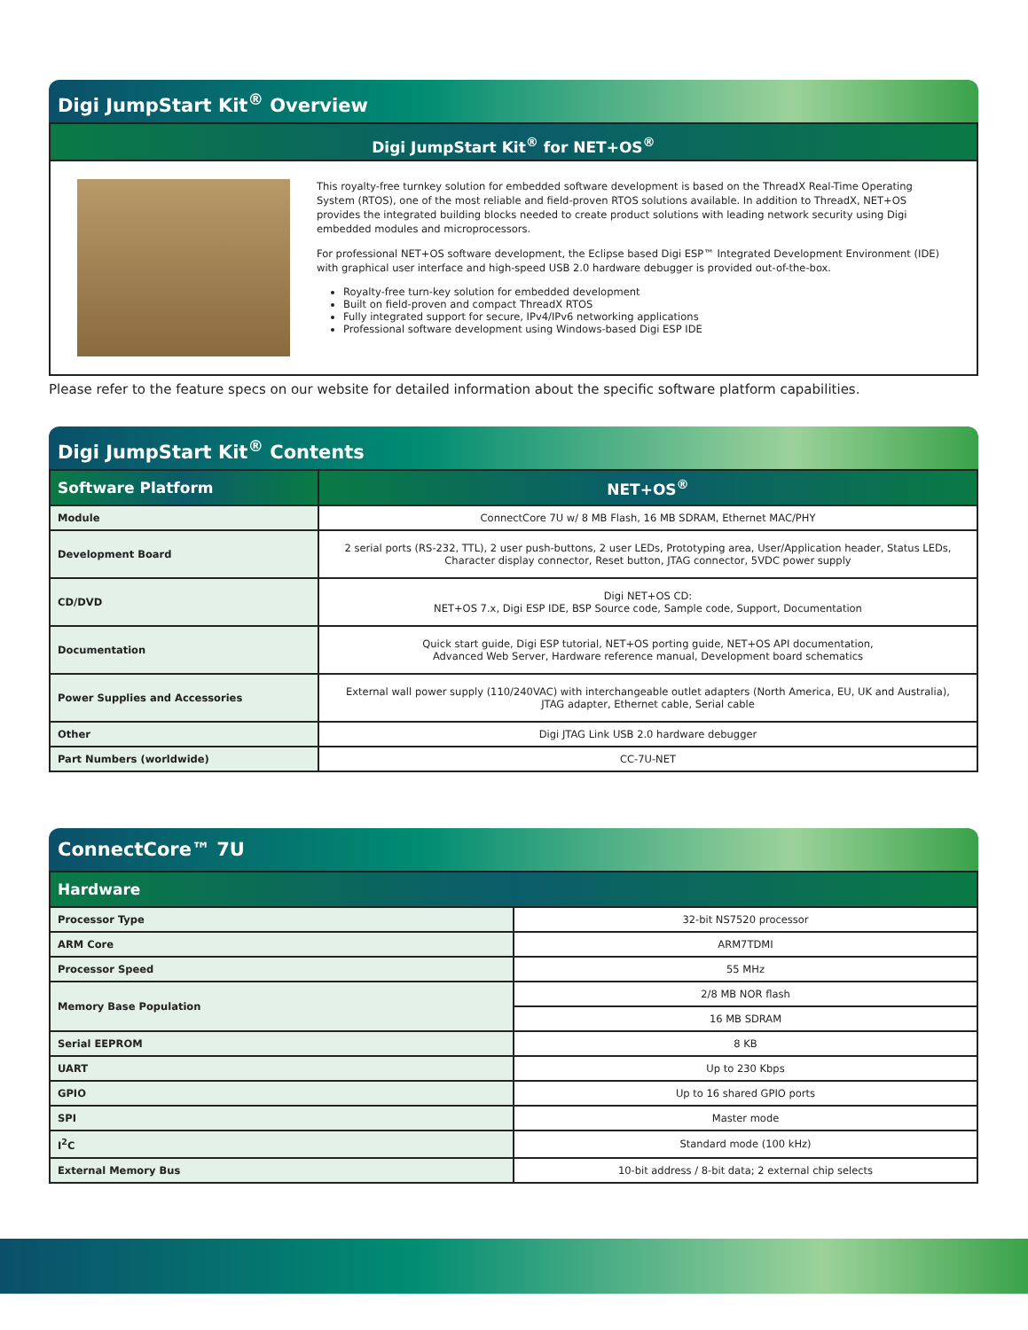Digi JumpStart Kit<sup>®</sup> Overview
Digi JumpStart Kit<sup>®</sup> for NET+OS<sup>®</sup>
This royalty-free turnkey solution for embedded software development is based on the ThreadX Real-Time Operating System (RTOS), one of the most reliable and field-proven RTOS solutions available. In addition to ThreadX, NET+OS provides the integrated building blocks needed to create product solutions with leading network security using Digi embedded modules and microprocessors.
For professional NET+OS software development, the Eclipse based Digi ESP™ Integrated Development Environment (IDE) with graphical user interface and high-speed USB 2.0 hardware debugger is provided out-of-the-box.
Royalty-free turn-key solution for embedded development
Built on field-proven and compact ThreadX RTOS
Fully integrated support for secure, IPv4/IPv6 networking applications
Professional software development using Windows-based Digi ESP IDE
Please refer to the feature specs on our website for detailed information about the specific software platform capabilities.
Digi JumpStart Kit<sup>®</sup> Contents
| Software Platform | NET+OS<sup>®</sup> |
| --- | --- |
| Module | ConnectCore 7U w/ 8 MB Flash, 16 MB SDRAM, Ethernet MAC/PHY |
| Development Board | 2 serial ports (RS-232, TTL), 2 user push-buttons, 2 user LEDs, Prototyping area, User/Application header, Status LEDs, Character display connector, Reset button, JTAG connector, 5VDC power supply |
| CD/DVD | Digi NET+OS CD: NET+OS 7.x, Digi ESP IDE, BSP Source code, Sample code, Support, Documentation |
| Documentation | Quick start guide, Digi ESP tutorial, NET+OS porting guide, NET+OS API documentation, Advanced Web Server, Hardware reference manual, Development board schematics |
| Power Supplies and Accessories | External wall power supply (110/240VAC) with interchangeable outlet adapters (North America, EU, UK and Australia), JTAG adapter, Ethernet cable, Serial cable |
| Other | Digi JTAG Link USB 2.0 hardware debugger |
| Part Numbers (worldwide) | CC-7U-NET |
ConnectCore™ 7U
| Hardware | |
| --- | --- |
| Processor Type | 32-bit NS7520 processor |
| ARM Core | ARM7TDMI |
| Processor Speed | 55 MHz |
| Memory Base Population | 2/8 MB NOR flash |
| | 16 MB SDRAM |
| Serial EEPROM | 8 KB |
| UART | Up to 230 Kbps |
| GPIO | Up to 16 shared GPIO ports |
| SPI | Master mode |
| I<sup>2</sup>C | Standard mode (100 kHz) |
| External Memory Bus | 10-bit address / 8-bit data; 2 external chip selects |